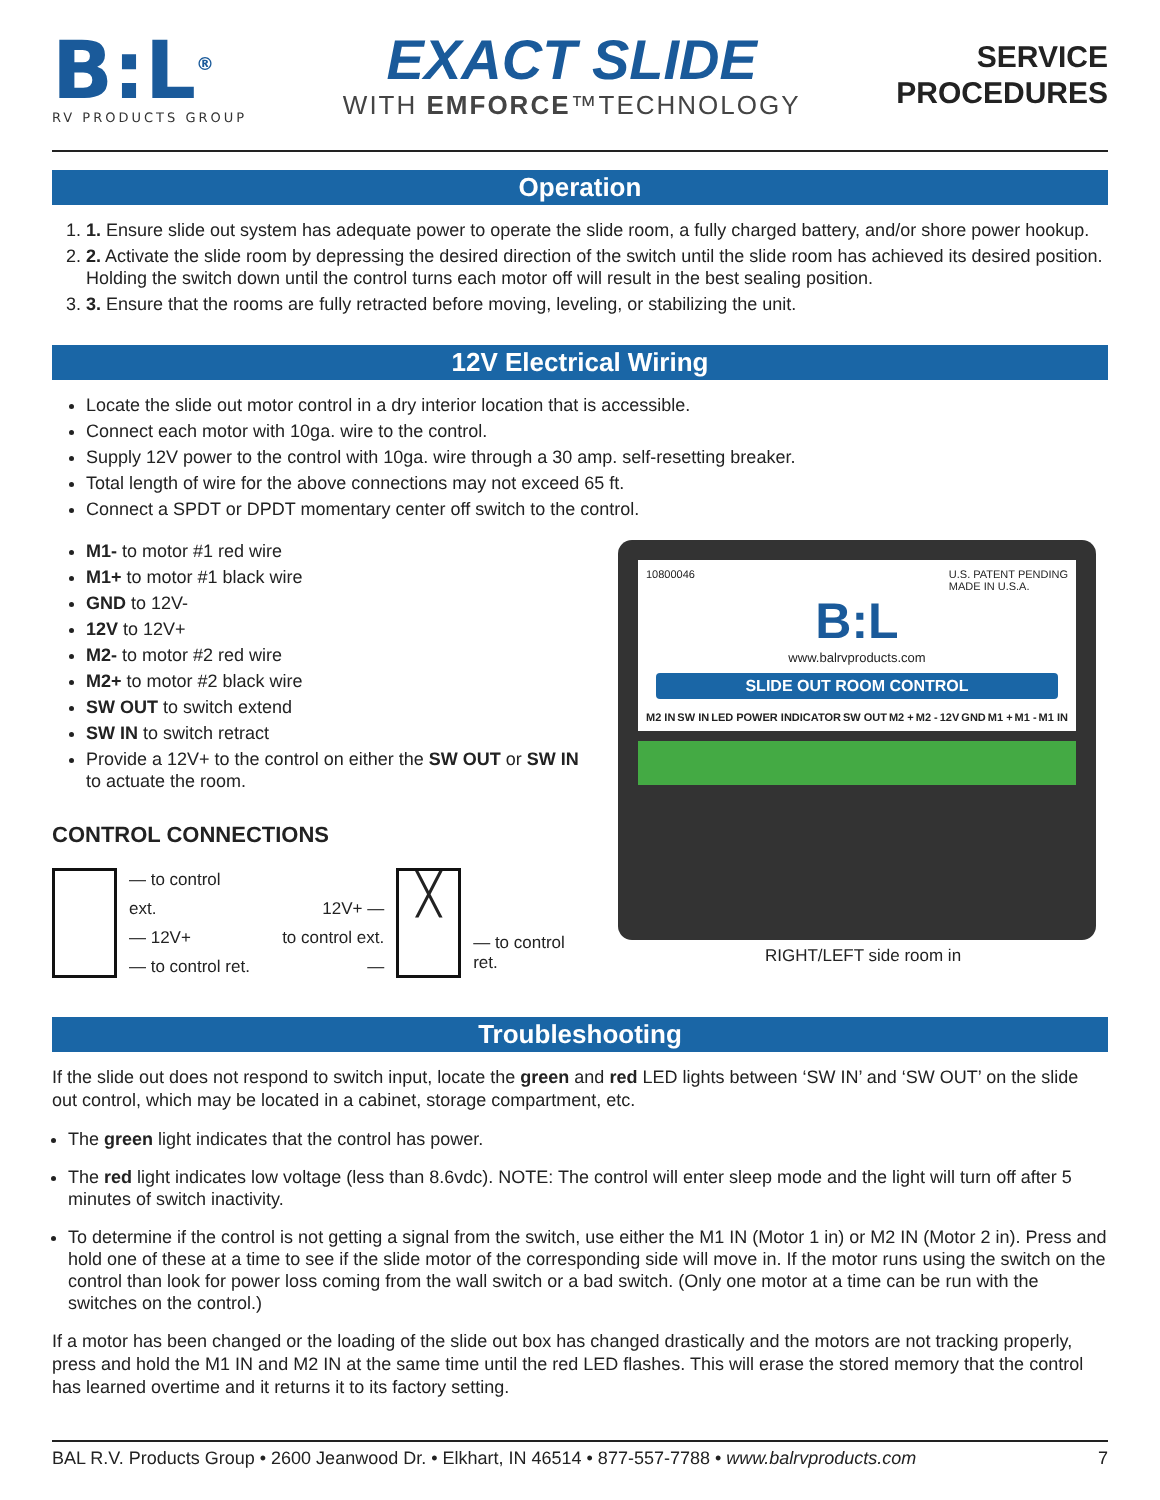B:L<sup>®</sup>
RV PRODUCTS GROUP
EXACT SLIDE
WITH EMFORCE™TECHNOLOGY
SERVICE
PROCEDURES
Operation
1. 1. Ensure slide out system has adequate power to operate the slide room, a fully charged battery, and/or shore power hookup.
2. 2. Activate the slide room by depressing the desired direction of the switch until the slide room has achieved its desired position. Holding the switch down until the control turns each motor off will result in the best sealing position.
3. 3. Ensure that the rooms are fully retracted before moving, leveling, or stabilizing the unit.
12V Electrical Wiring
Locate the slide out motor control in a dry interior location that is accessible.
Connect each motor with 10ga. wire to the control.
Supply 12V power to the control with 10ga. wire through a 30 amp. self-resetting breaker.
Total length of wire for the above connections may not exceed 65 ft.
Connect a SPDT or DPDT momentary center off switch to the control.
M1- to motor #1 red wire
M1+ to motor #1 black wire
GND to 12V-
12V to 12V+
M2- to motor #2 red wire
M2+ to motor #2 black wire
SW OUT to switch extend
SW IN to switch retract
Provide a 12V+ to the control on either the SW OUT or SW IN to actuate the room.
CONTROL CONNECTIONS
— to control ext.
— 12V+
— to control ret.
12V+ —
to control ext. —
╳
— to control ret.
10800046 U.S. PATENT PENDING
MADE IN U.S.A.
B:L
www.balrvproducts.com
SLIDE OUT ROOM CONTROL
M2 IN SW IN LED POWER INDICATOR SW OUT M2 + M2 - 12V GND M1 + M1 - M1 IN
RIGHT/LEFT side room in
Troubleshooting
If the slide out does not respond to switch input, locate the green and red LED lights between ‘SW IN’ and ‘SW OUT’ on the slide out control, which may be located in a cabinet, storage compartment, etc.
The green light indicates that the control has power.
The red light indicates low voltage (less than 8.6vdc). NOTE: The control will enter sleep mode and the light will turn off after 5 minutes of switch inactivity.
To determine if the control is not getting a signal from the switch, use either the M1 IN (Motor 1 in) or M2 IN (Motor 2 in). Press and hold one of these at a time to see if the slide motor of the corresponding side will move in. If the motor runs using the switch on the control than look for power loss coming from the wall switch or a bad switch. (Only one motor at a time can be run with the switches on the control.)
If a motor has been changed or the loading of the slide out box has changed drastically and the motors are not tracking properly, press and hold the M1 IN and M2 IN at the same time until the red LED flashes. This will erase the stored memory that the control has learned overtime and it returns it to its factory setting.
BAL R.V. Products Group • 2600 Jeanwood Dr. • Elkhart, IN 46514 • 877-557-7788 • www.balrvproducts.com 7